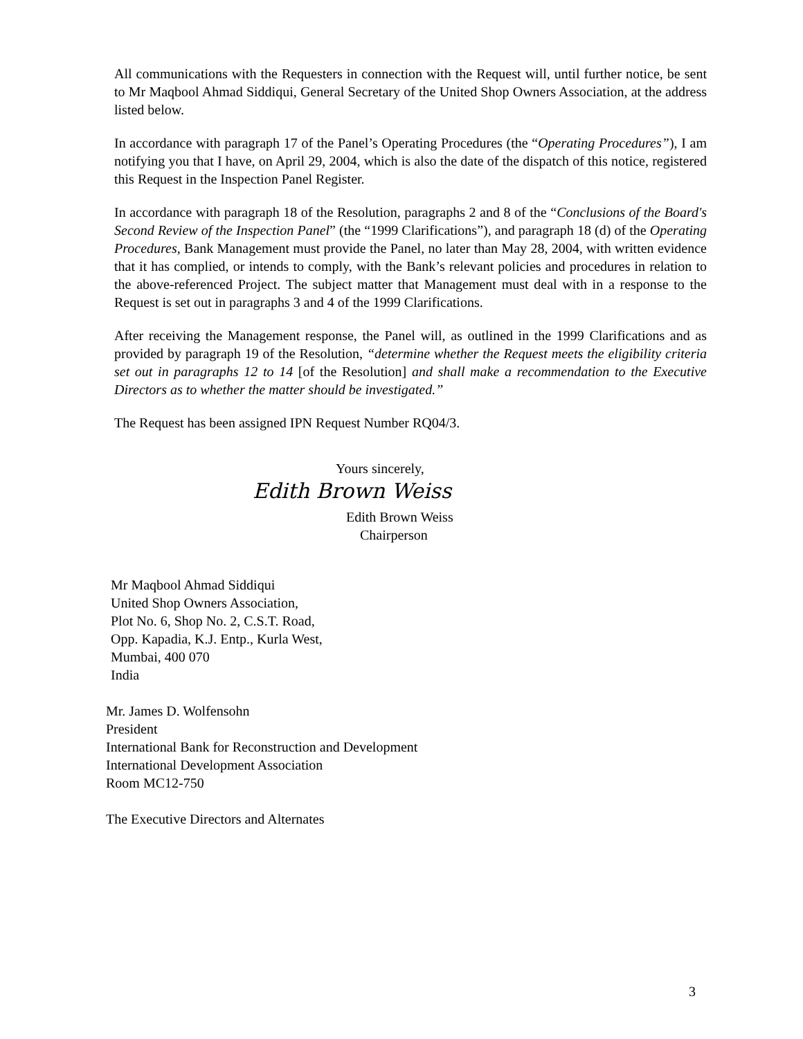All communications with the Requesters in connection with the Request will, until further notice, be sent to Mr Maqbool Ahmad Siddiqui, General Secretary of the United Shop Owners Association, at the address listed below.
In accordance with paragraph 17 of the Panel’s Operating Procedures (the “Operating Procedures”), I am notifying you that I have, on April 29, 2004, which is also the date of the dispatch of this notice, registered this Request in the Inspection Panel Register.
In accordance with paragraph 18 of the Resolution, paragraphs 2 and 8 of the “Conclusions of the Board's Second Review of the Inspection Panel” (the “1999 Clarifications”), and paragraph 18 (d) of the Operating Procedures, Bank Management must provide the Panel, no later than May 28, 2004, with written evidence that it has complied, or intends to comply, with the Bank’s relevant policies and procedures in relation to the above-referenced Project. The subject matter that Management must deal with in a response to the Request is set out in paragraphs 3 and 4 of the 1999 Clarifications.
After receiving the Management response, the Panel will, as outlined in the 1999 Clarifications and as provided by paragraph 19 of the Resolution, “determine whether the Request meets the eligibility criteria set out in paragraphs 12 to 14 [of the Resolution] and shall make a recommendation to the Executive Directors as to whether the matter should be investigated.”
The Request has been assigned IPN Request Number RQ04/3.
Yours sincerely,
Edith Brown Weiss
Edith Brown Weiss
Chairperson
Mr Maqbool Ahmad Siddiqui
United Shop Owners Association,
Plot No. 6, Shop No. 2, C.S.T. Road,
Opp. Kapadia, K.J. Entp., Kurla West,
Mumbai, 400 070
India
Mr. James D. Wolfensohn
President
International Bank for Reconstruction and Development
International Development Association
Room MC12-750
The Executive Directors and Alternates
3